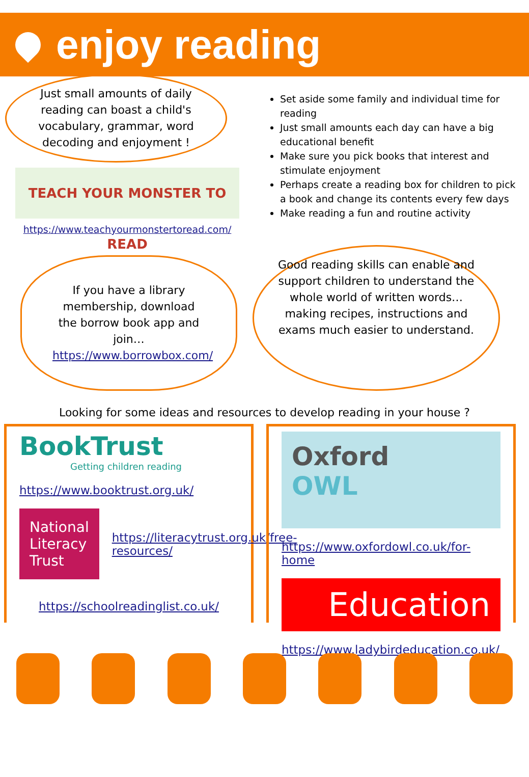enjoy reading
Just small amounts of daily reading can boast a child's vocabulary, grammar, word decoding and enjoyment !
TEACH YOUR MONSTER TO READ
https://www.teachyourmonstertoread.com/
Set aside some family and individual time for reading
Just small amounts each day can have a big educational benefit
Make sure you pick books that interest and stimulate enjoyment
Perhaps create a reading box for children to pick a book and change its contents every few days
Make reading a fun and routine activity
If you have a library membership, download the borrow book app and join… https://www.borrowbox.com/
Good reading skills can enable and support children to understand the whole world of written words…making recipes, instructions and exams much easier to understand.
Looking for some ideas and resources to develop reading in your house ?
BookTrust
Getting children reading
https://www.booktrust.org.uk/
National Literacy Trust
https://literacytrust.org.uk/free-resources/
https://schoolreadinglist.co.uk/
Oxford
OWL
https://www.oxfordowl.co.uk/for-home
Education
https://www.ladybirdeducation.co.uk/